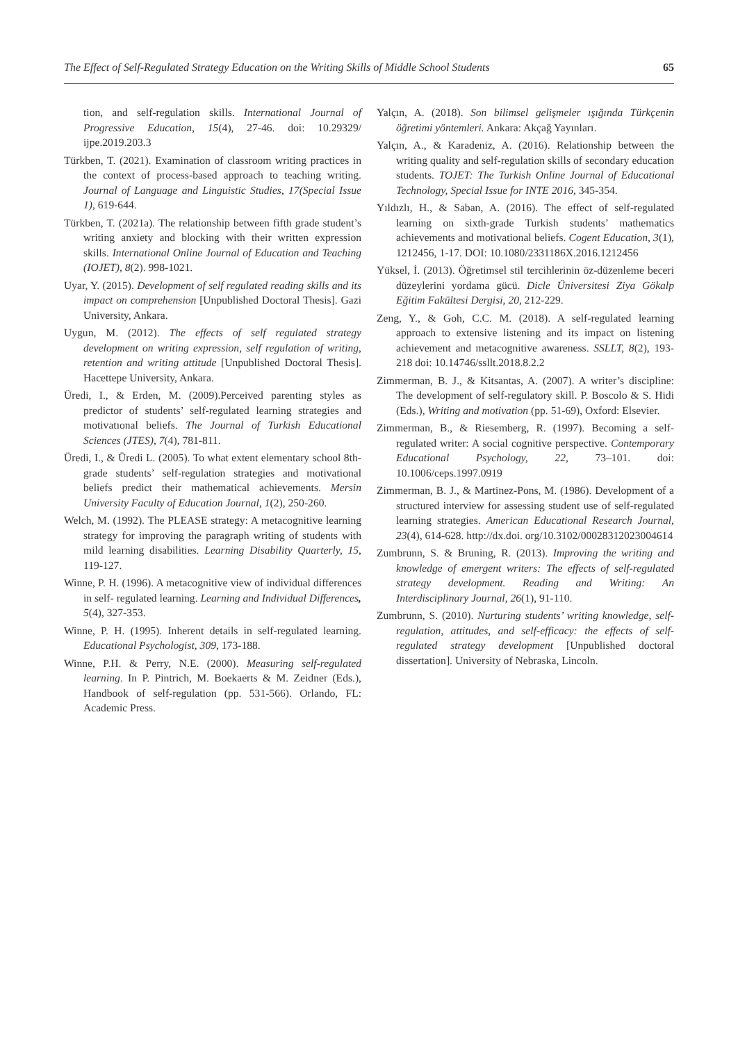The Effect of Self-Regulated Strategy Education on the Writing Skills of Middle School Students 65
tion, and self-regulation skills. International Journal of Progressive Education, 15(4), 27-46. doi: 10.29329/ ijpe.2019.203.3
Türkben, T. (2021). Examination of classroom writing practices in the context of process-based approach to teaching writing. Journal of Language and Linguistic Studies, 17(Special Issue 1), 619-644.
Türkben, T. (2021a). The relationship between fifth grade student’s writing anxiety and blocking with their written expression skills. International Online Journal of Education and Teaching (IOJET), 8(2). 998-1021.
Uyar, Y. (2015). Development of self regulated reading skills and its impact on comprehension [Unpublished Doctoral Thesis]. Gazi University, Ankara.
Uygun, M. (2012). The effects of self regulated strategy development on writing expression, self regulation of writing, retention and writing attitude [Unpublished Doctoral Thesis]. Hacettepe University, Ankara.
Üredi, I., & Erden, M. (2009).Perceived parenting styles as predictor of students’ self-regulated learning strategies and motivatıonal beliefs. The Journal of Turkish Educational Sciences (JTES), 7(4), 781-811.
Üredi, I., & Üredi L. (2005). To what extent elementary school 8th-grade students’ self-regulation strategies and motivational beliefs predict their mathematical achievements. Mersin University Faculty of Education Journal, 1(2), 250-260.
Welch, M. (1992). The PLEASE strategy: A metacognitive learning strategy for improving the paragraph writing of students with mild learning disabilities. Learning Disability Quarterly, 15, 119-127.
Winne, P. H. (1996). A metacognitive view of individual differences in self- regulated learning. Learning and Individual Differences, 5(4), 327-353.
Winne, P. H. (1995). Inherent details in self-regulated learning. Educational Psychologist, 309, 173-188.
Winne, P.H. & Perry, N.E. (2000). Measuring self-regulated learning. In P. Pintrich, M. Boekaerts & M. Zeidner (Eds.), Handbook of self-regulation (pp. 531-566). Orlando, FL: Academic Press.
Yalçın, A. (2018). Son bilimsel gelişmeler ışığında Türkçenin öğretimi yöntemleri. Ankara: Akçağ Yayınları.
Yalçın, A., & Karadeniz, A. (2016). Relationship between the writing quality and self-regulation skills of secondary education students. TOJET: The Turkish Online Journal of Educational Technology, Special Issue for INTE 2016, 345-354.
Yıldızlı, H., & Saban, A. (2016). The effect of self-regulated learning on sixth-grade Turkish students’ mathematics achievements and motivational beliefs. Cogent Education, 3(1), 1212456, 1-17. DOI: 10.1080/2331186X.2016.1212456
Yüksel, İ. (2013). Öğretimsel stil tercihlerinin öz-düzenleme beceri düzeylerini yordama gücü. Dicle Üniversitesi Ziya Gökalp Eğitim Fakültesi Dergisi, 20, 212-229.
Zeng, Y., & Goh, C.C. M. (2018). A self-regulated learning approach to extensive listening and its impact on listening achievement and metacognitive awareness. SSLLT, 8(2), 193-218 doi: 10.14746/ssllt.2018.8.2.2
Zimmerman, B. J., & Kitsantas, A. (2007). A writer’s discipline: The development of self-regulatory skill. P. Boscolo & S. Hidi (Eds.), Writing and motivation (pp. 51-69), Oxford: Elsevier.
Zimmerman, B., & Riesemberg, R. (1997). Becoming a self-regulated writer: A social cognitive perspective. Contemporary Educational Psychology, 22, 73–101. doi: 10.1006/ceps.1997.0919
Zimmerman, B. J., & Martinez-Pons, M. (1986). Development of a structured interview for assessing student use of self-regulated learning strategies. American Educational Research Journal, 23(4), 614-628. http://dx.doi. org/10.3102/00028312023004614
Zumbrunn, S. & Bruning, R. (2013). Improving the writing and knowledge of emergent writers: The effects of self-regulated strategy development. Reading and Writing: An Interdisciplinary Journal, 26(1), 91-110.
Zumbrunn, S. (2010). Nurturing students’ writing knowledge, self-regulation, attitudes, and self-efficacy: the effects of self-regulated strategy development [Unpublished doctoral dissertation]. University of Nebraska, Lincoln.